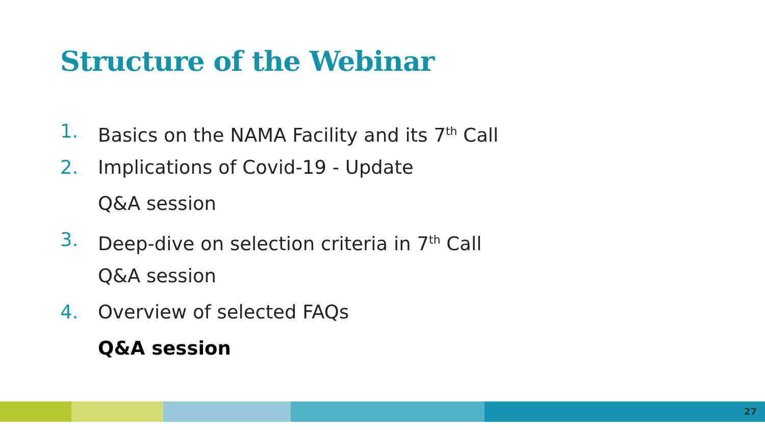Structure of the Webinar
1. Basics on the NAMA Facility and its 7<sup>th</sup> Call
2. Implications of Covid-19 - Update
Q&A session
3. Deep-dive on selection criteria in 7<sup>th</sup> Call
Q&A session
4. Overview of selected FAQs
Q&A session
27